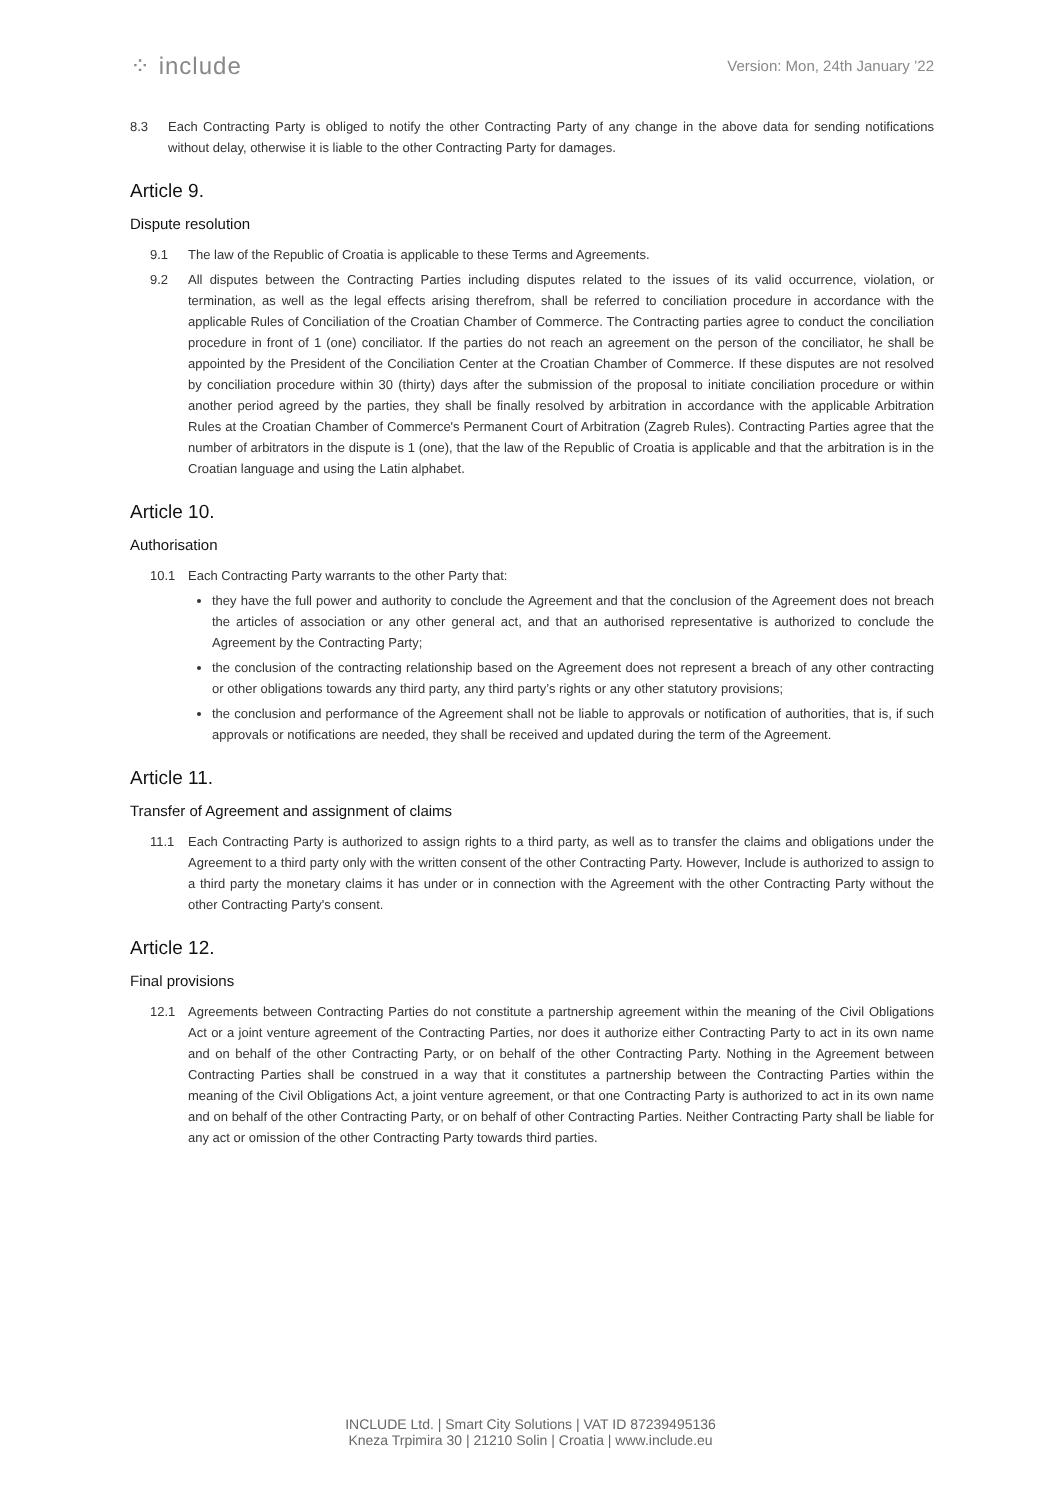⁘ include
Version: Mon, 24th January ’22
8.3 Each Contracting Party is obliged to notify the other Contracting Party of any change in the above data for sending notifications without delay, otherwise it is liable to the other Contracting Party for damages.
Article 9.
Dispute resolution
9.1 The law of the Republic of Croatia is applicable to these Terms and Agreements.
9.2 All disputes between the Contracting Parties including disputes related to the issues of its valid occurrence, violation, or termination, as well as the legal effects arising therefrom, shall be referred to conciliation procedure in accordance with the applicable Rules of Conciliation of the Croatian Chamber of Commerce. The Contracting parties agree to conduct the conciliation procedure in front of 1 (one) conciliator. If the parties do not reach an agreement on the person of the conciliator, he shall be appointed by the President of the Conciliation Center at the Croatian Chamber of Commerce. If these disputes are not resolved by conciliation procedure within 30 (thirty) days after the submission of the proposal to initiate conciliation procedure or within another period agreed by the parties, they shall be finally resolved by arbitration in accordance with the applicable Arbitration Rules at the Croatian Chamber of Commerce's Permanent Court of Arbitration (Zagreb Rules). Contracting Parties agree that the number of arbitrators in the dispute is 1 (one), that the law of the Republic of Croatia is applicable and that the arbitration is in the Croatian language and using the Latin alphabet.
Article 10.
Authorisation
10.1 Each Contracting Party warrants to the other Party that:
they have the full power and authority to conclude the Agreement and that the conclusion of the Agreement does not breach the articles of association or any other general act, and that an authorised representative is authorized to conclude the Agreement by the Contracting Party;
the conclusion of the contracting relationship based on the Agreement does not represent a breach of any other contracting or other obligations towards any third party, any third party’s rights or any other statutory provisions;
the conclusion and performance of the Agreement shall not be liable to approvals or notification of authorities, that is, if such approvals or notifications are needed, they shall be received and updated during the term of the Agreement.
Article 11.
Transfer of Agreement and assignment of claims
11.1 Each Contracting Party is authorized to assign rights to a third party, as well as to transfer the claims and obligations under the Agreement to a third party only with the written consent of the other Contracting Party. However, Include is authorized to assign to a third party the monetary claims it has under or in connection with the Agreement with the other Contracting Party without the other Contracting Party's consent.
Article 12.
Final provisions
12.1 Agreements between Contracting Parties do not constitute a partnership agreement within the meaning of the Civil Obligations Act or a joint venture agreement of the Contracting Parties, nor does it authorize either Contracting Party to act in its own name and on behalf of the other Contracting Party, or on behalf of the other Contracting Party. Nothing in the Agreement between Contracting Parties shall be construed in a way that it constitutes a partnership between the Contracting Parties within the meaning of the Civil Obligations Act, a joint venture agreement, or that one Contracting Party is authorized to act in its own name and on behalf of the other Contracting Party, or on behalf of other Contracting Parties. Neither Contracting Party shall be liable for any act or omission of the other Contracting Party towards third parties.
INCLUDE Ltd. | Smart City Solutions | VAT ID 87239495136
Kneza Trpimira 30 | 21210 Solin | Croatia | www.include.eu